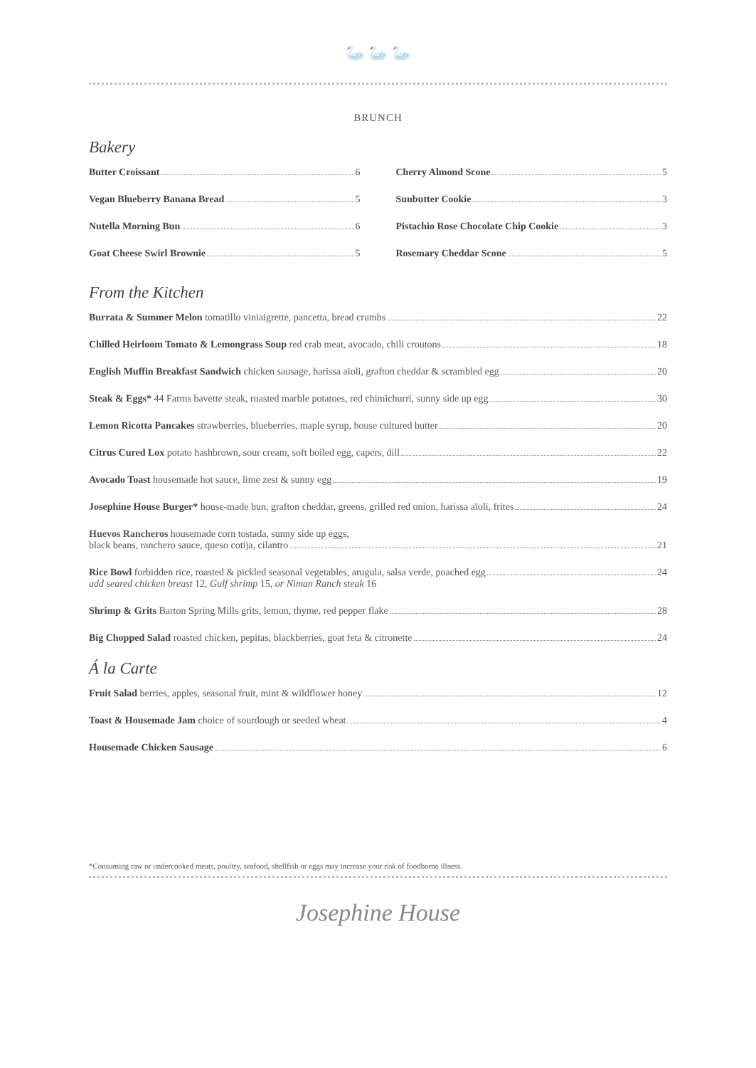🦢 🦢 🦢
BRUNCH
Bakery
Butter Croissant 6
Vegan Blueberry Banana Bread 5
Nutella Morning Bun 6
Goat Cheese Swirl Brownie 5
Cherry Almond Scone 5
Sunbutter Cookie 3
Pistachio Rose Chocolate Chip Cookie 3
Rosemary Cheddar Scone 5
From the Kitchen
Burrata & Summer Melon tomatillo viniaigrette, pancetta, bread crumbs 22
Chilled Heirloom Tomato & Lemongrass Soup red crab meat, avocado, chili croutons 18
English Muffin Breakfast Sandwich chicken sausage, harissa aioli, grafton cheddar & scrambled egg 20
Steak & Eggs* 44 Farms bavette steak, roasted marble potatoes, red chimichurri, sunny side up egg 30
Lemon Ricotta Pancakes strawberries, blueberries, maple syrup, house cultured butter 20
Citrus Cured Lox potato hashbrown, sour cream, soft boiled egg, capers, dill 22
Avocado Toast housemade hot sauce, lime zest & sunny egg 19
Josephine House Burger* house-made bun, grafton cheddar, greens, grilled red onion, harissa aïoli, frites 24
Huevos Rancheros housemade corn tostada, sunny side up eggs,
black beans, ranchero sauce, queso cotija, cilantro 21
Rice Bowl forbidden rice, roasted & pickled seasonal vegetables, arugula, salsa verde, poached egg 24
add seared chicken breast 12, Gulf shrimp 15, or Niman Ranch steak 16
Shrimp & Grits Barton Spring Mills grits, lemon, thyme, red pepper flake 28
Big Chopped Salad roasted chicken, pepitas, blackberries, goat feta & citronette 24
Á la Carte
Fruit Salad berries, apples, seasonal fruit, mint & wildflower honey 12
Toast & Housemade Jam choice of sourdough or seeded wheat 4
Housemade Chicken Sausage 6
*Consuming raw or undercooked meats, poultry, seafood, shellfish or eggs may increase your risk of foodborne illness.
Josephine House